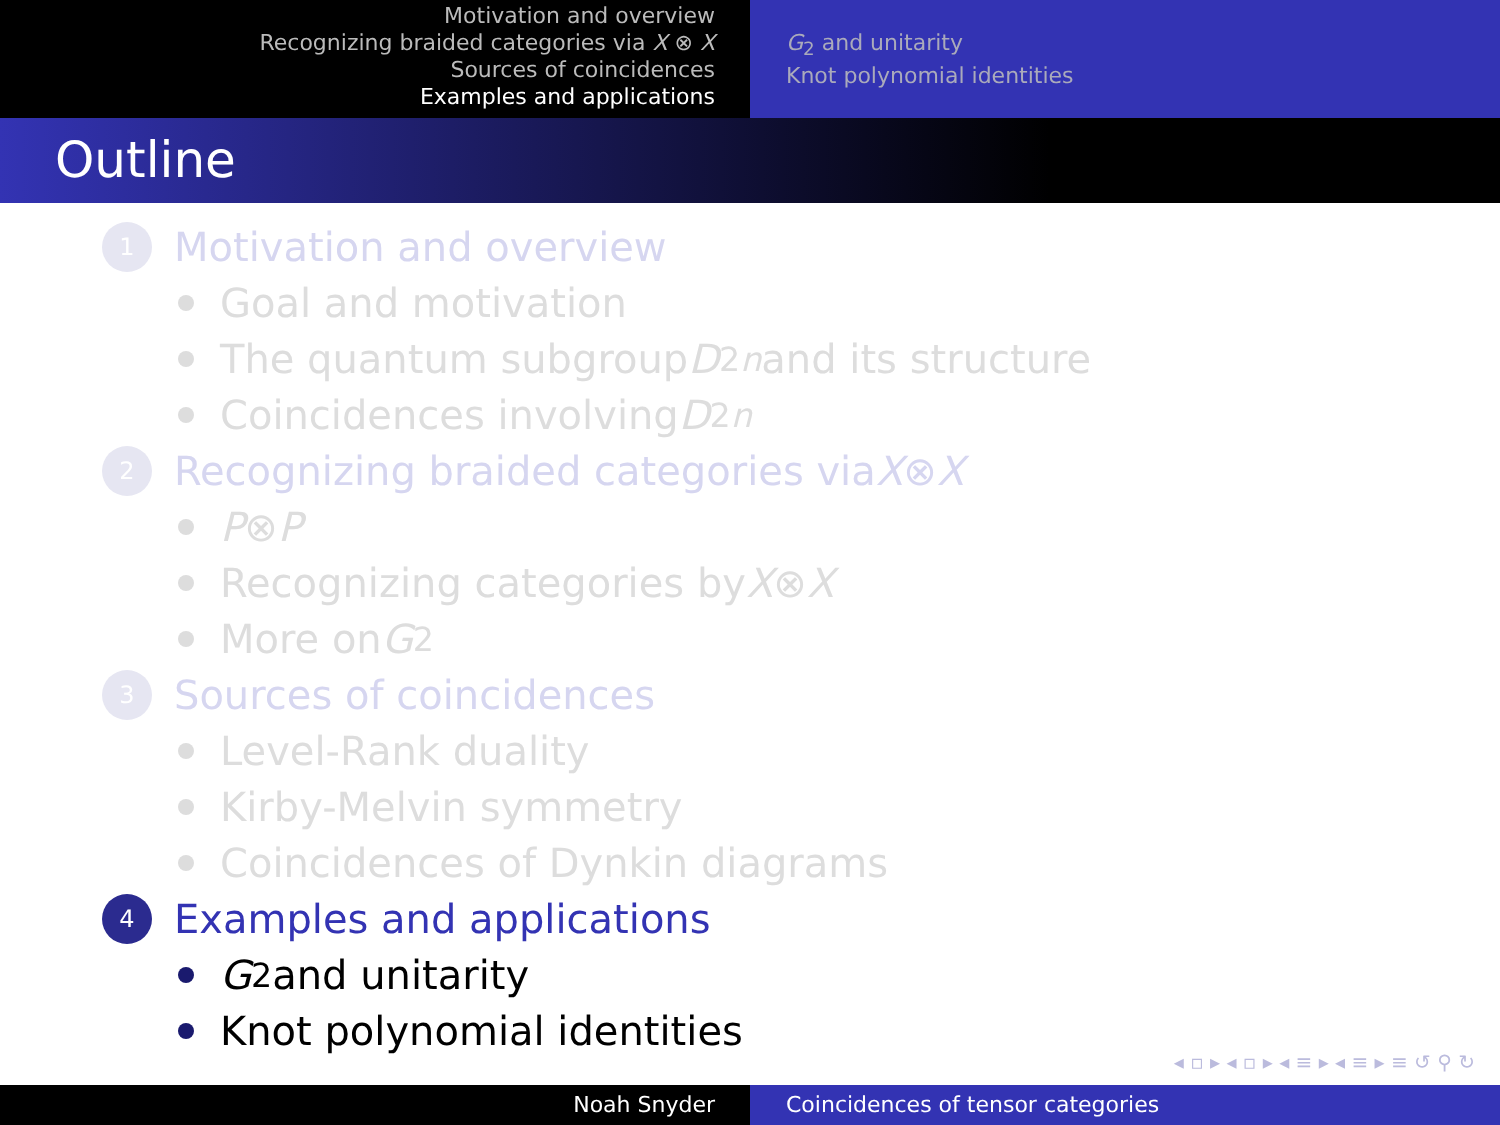Motivation and overview
Recognizing braided categories via X ⊗ X
Sources of coincidences
Examples and applications
G<sub>2</sub> and unitarity
Knot polynomial identities
Outline
1 Motivation and overview
Goal and motivation
The quantum subgroup D<sub>2n</sub> and its structure
Coincidences involving D<sub>2n</sub>
2 Recognizing braided categories via X ⊗ X
P ⊗ P
Recognizing categories by X ⊗ X
More on G<sub>2</sub>
3 Sources of coincidences
Level-Rank duality
Kirby-Melvin symmetry
Coincidences of Dynkin diagrams
4 Examples and applications
G<sub>2</sub> and unitarity
Knot polynomial identities
◂ ▫ ▸ ◂ ▫ ▸ ◂ ≡ ▸ ◂ ≡ ▸ ≡ ↺ ⚲ ↻
Noah Snyder Coincidences of tensor categories